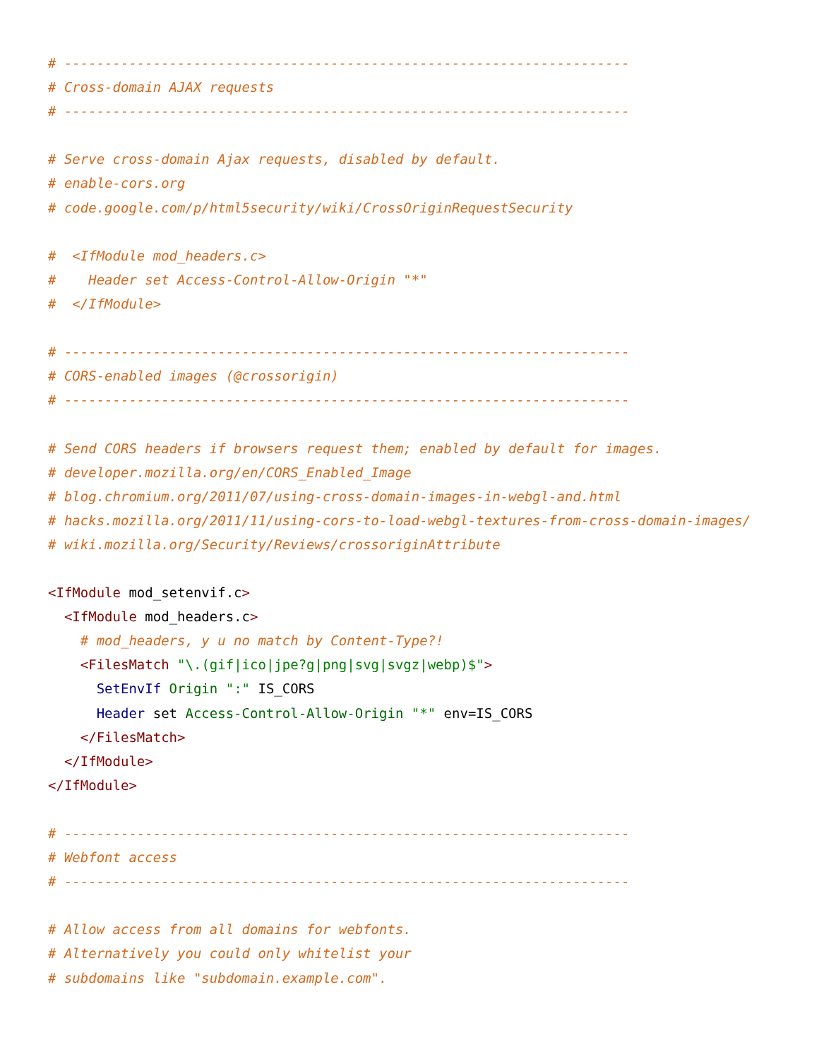# ----------------------------------------------------------------------
# Cross-domain AJAX requests
# ----------------------------------------------------------------------

# Serve cross-domain Ajax requests, disabled by default.
# enable-cors.org
# code.google.com/p/html5security/wiki/CrossOriginRequestSecurity

#  <IfModule mod_headers.c>
#    Header set Access-Control-Allow-Origin "*"
#  </IfModule>

# ----------------------------------------------------------------------
# CORS-enabled images (@crossorigin)
# ----------------------------------------------------------------------

# Send CORS headers if browsers request them; enabled by default for images.
# developer.mozilla.org/en/CORS_Enabled_Image
# blog.chromium.org/2011/07/using-cross-domain-images-in-webgl-and.html
# hacks.mozilla.org/2011/11/using-cors-to-load-webgl-textures-from-cross-domain-images/
# wiki.mozilla.org/Security/Reviews/crossoriginAttribute

<IfModule mod_setenvif.c>
  <IfModule mod_headers.c>
    # mod_headers, y u no match by Content-Type?!
    <FilesMatch "\.(gif|ico|jpe?g|png|svg|svgz|webp)$">
      SetEnvIf Origin ":" IS_CORS
      Header set Access-Control-Allow-Origin "*" env=IS_CORS
    </FilesMatch>
  </IfModule>
</IfModule>

# ----------------------------------------------------------------------
# Webfont access
# ----------------------------------------------------------------------

# Allow access from all domains for webfonts.
# Alternatively you could only whitelist your
# subdomains like "subdomain.example.com".